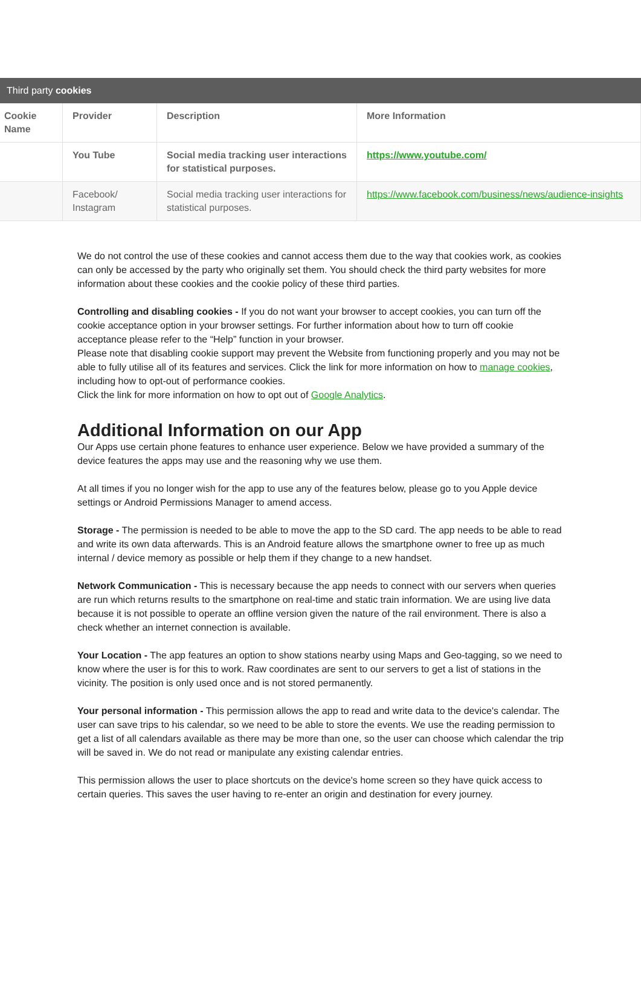Third party cookies
| Cookie Name | Provider | Description | More Information |
| --- | --- | --- | --- |
| | You Tube | Social media tracking user interactions for statistical purposes. | https://www.youtube.com/ |
| | Facebook/ Instagram | Social media tracking user interactions for statistical purposes. | https://www.facebook.com/business/news/audience-insights |
We do not control the use of these cookies and cannot access them due to the way that cookies work, as cookies can only be accessed by the party who originally set them. You should check the third party websites for more information about these cookies and the cookie policy of these third parties.
Controlling and disabling cookies - If you do not want your browser to accept cookies, you can turn off the cookie acceptance option in your browser settings. For further information about how to turn off cookie acceptance please refer to the “Help” function in your browser.
Please note that disabling cookie support may prevent the Website from functioning properly and you may not be able to fully utilise all of its features and services. Click the link for more information on how to manage cookies, including how to opt-out of performance cookies.
Click the link for more information on how to opt out of Google Analytics.
Additional Information on our App
Our Apps use certain phone features to enhance user experience. Below we have provided a summary of the device features the apps may use and the reasoning why we use them.
At all times if you no longer wish for the app to use any of the features below, please go to you Apple device settings or Android Permissions Manager to amend access.
Storage - The permission is needed to be able to move the app to the SD card. The app needs to be able to read and write its own data afterwards. This is an Android feature allows the smartphone owner to free up as much internal / device memory as possible or help them if they change to a new handset.
Network Communication - This is necessary because the app needs to connect with our servers when queries are run which returns results to the smartphone on real-time and static train information. We are using live data because it is not possible to operate an offline version given the nature of the rail environment. There is also a check whether an internet connection is available.
Your Location - The app features an option to show stations nearby using Maps and Geo-tagging, so we need to know where the user is for this to work. Raw coordinates are sent to our servers to get a list of stations in the vicinity. The position is only used once and is not stored permanently.
Your personal information - This permission allows the app to read and write data to the device's calendar. The user can save trips to his calendar, so we need to be able to store the events. We use the reading permission to get a list of all calendars available as there may be more than one, so the user can choose which calendar the trip will be saved in. We do not read or manipulate any existing calendar entries.
This permission allows the user to place shortcuts on the device's home screen so they have quick access to certain queries. This saves the user having to re-enter an origin and destination for every journey.